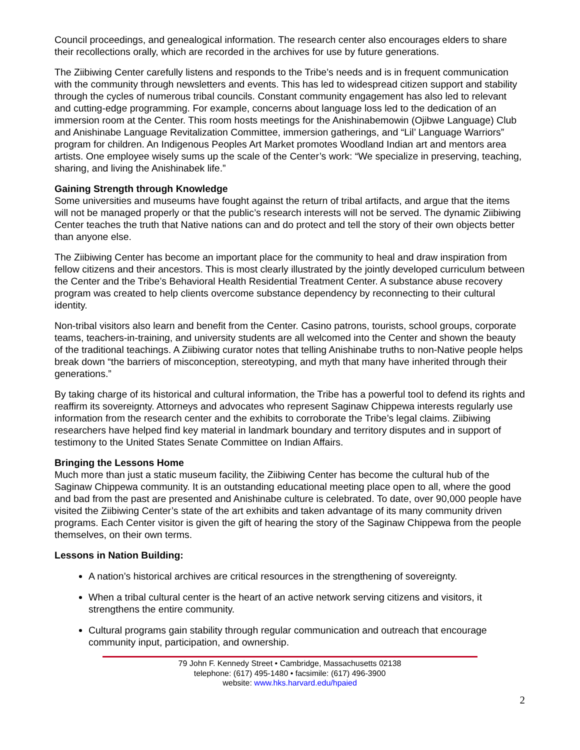Council proceedings, and genealogical information. The research center also encourages elders to share their recollections orally, which are recorded in the archives for use by future generations.
The Ziibiwing Center carefully listens and responds to the Tribe’s needs and is in frequent communication with the community through newsletters and events. This has led to widespread citizen support and stability through the cycles of numerous tribal councils. Constant community engagement has also led to relevant and cutting-edge programming. For example, concerns about language loss led to the dedication of an immersion room at the Center. This room hosts meetings for the Anishinabemowin (Ojibwe Language) Club and Anishinabe Language Revitalization Committee, immersion gatherings, and “Lil’ Language Warriors” program for children. An Indigenous Peoples Art Market promotes Woodland Indian art and mentors area artists. One employee wisely sums up the scale of the Center’s work: “We specialize in preserving, teaching, sharing, and living the Anishinabek life.”
Gaining Strength through Knowledge
Some universities and museums have fought against the return of tribal artifacts, and argue that the items will not be managed properly or that the public’s research interests will not be served. The dynamic Ziibiwing Center teaches the truth that Native nations can and do protect and tell the story of their own objects better than anyone else.
The Ziibiwing Center has become an important place for the community to heal and draw inspiration from fellow citizens and their ancestors. This is most clearly illustrated by the jointly developed curriculum between the Center and the Tribe’s Behavioral Health Residential Treatment Center. A substance abuse recovery program was created to help clients overcome substance dependency by reconnecting to their cultural identity.
Non-tribal visitors also learn and benefit from the Center. Casino patrons, tourists, school groups, corporate teams, teachers-in-training, and university students are all welcomed into the Center and shown the beauty of the traditional teachings. A Ziibiwing curator notes that telling Anishinabe truths to non-Native people helps break down “the barriers of misconception, stereotyping, and myth that many have inherited through their generations.”
By taking charge of its historical and cultural information, the Tribe has a powerful tool to defend its rights and reaffirm its sovereignty. Attorneys and advocates who represent Saginaw Chippewa interests regularly use information from the research center and the exhibits to corroborate the Tribe’s legal claims. Ziibiwing researchers have helped find key material in landmark boundary and territory disputes and in support of testimony to the United States Senate Committee on Indian Affairs.
Bringing the Lessons Home
Much more than just a static museum facility, the Ziibiwing Center has become the cultural hub of the Saginaw Chippewa community. It is an outstanding educational meeting place open to all, where the good and bad from the past are presented and Anishinabe culture is celebrated. To date, over 90,000 people have visited the Ziibiwing Center’s state of the art exhibits and taken advantage of its many community driven programs. Each Center visitor is given the gift of hearing the story of the Saginaw Chippewa from the people themselves, on their own terms.
Lessons in Nation Building:
A nation’s historical archives are critical resources in the strengthening of sovereignty.
When a tribal cultural center is the heart of an active network serving citizens and visitors, it strengthens the entire community.
Cultural programs gain stability through regular communication and outreach that encourage community input, participation, and ownership.
79 John F. Kennedy Street • Cambridge, Massachusetts 02138
telephone: (617) 495-1480 • facsimile: (617) 496-3900
website: www.hks.harvard.edu/hpaied
2